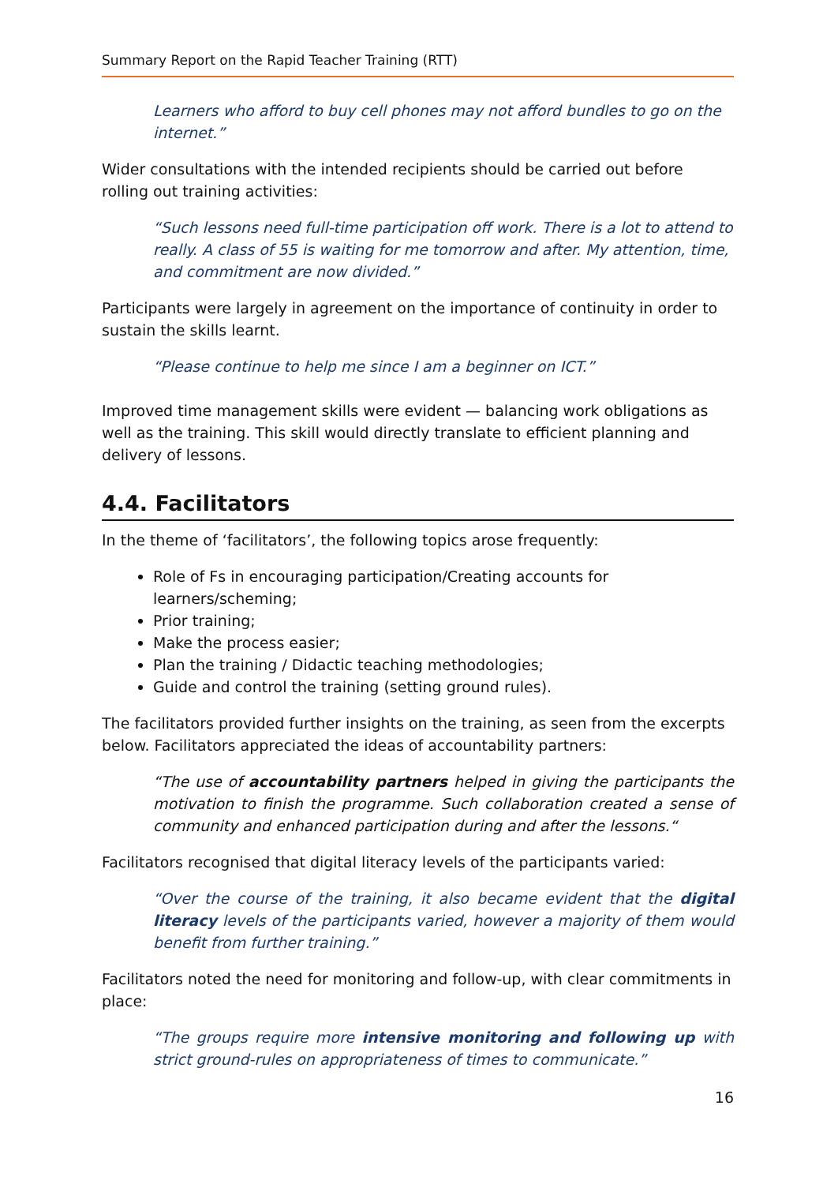Summary Report on the Rapid Teacher Training (RTT)
Learners who afford to buy cell phones may not afford bundles to go on the internet.”
Wider consultations with the intended recipients should be carried out before rolling out training activities:
“Such lessons need full-time participation off work. There is a lot to attend to really. A class of 55 is waiting for me tomorrow and after. My attention, time, and commitment are now divided.”
Participants were largely in agreement on the importance of continuity in order to sustain the skills learnt.
“Please continue to help me since I am a beginner on ICT.”
Improved time management skills were evident — balancing work obligations as well as the training. This skill would directly translate to efficient planning and delivery of lessons.
4.4. Facilitators
In the theme of ‘facilitators’, the following topics arose frequently:
Role of Fs in encouraging participation/Creating accounts for learners/scheming;
Prior training;
Make the process easier;
Plan the training / Didactic teaching methodologies;
Guide and control the training (setting ground rules).
The facilitators provided further insights on the training, as seen from the excerpts below. Facilitators appreciated the ideas of accountability partners:
“The use of accountability partners helped in giving the participants the motivation to finish the programme. Such collaboration created a sense of community and enhanced participation during and after the lessons.“
Facilitators recognised that digital literacy levels of the participants varied:
“Over the course of the training, it also became evident that the digital literacy levels of the participants varied, however a majority of them would benefit from further training.”
Facilitators noted the need for monitoring and follow-up, with clear commitments in place:
“The groups require more intensive monitoring and following up with strict ground-rules on appropriateness of times to communicate.”
16